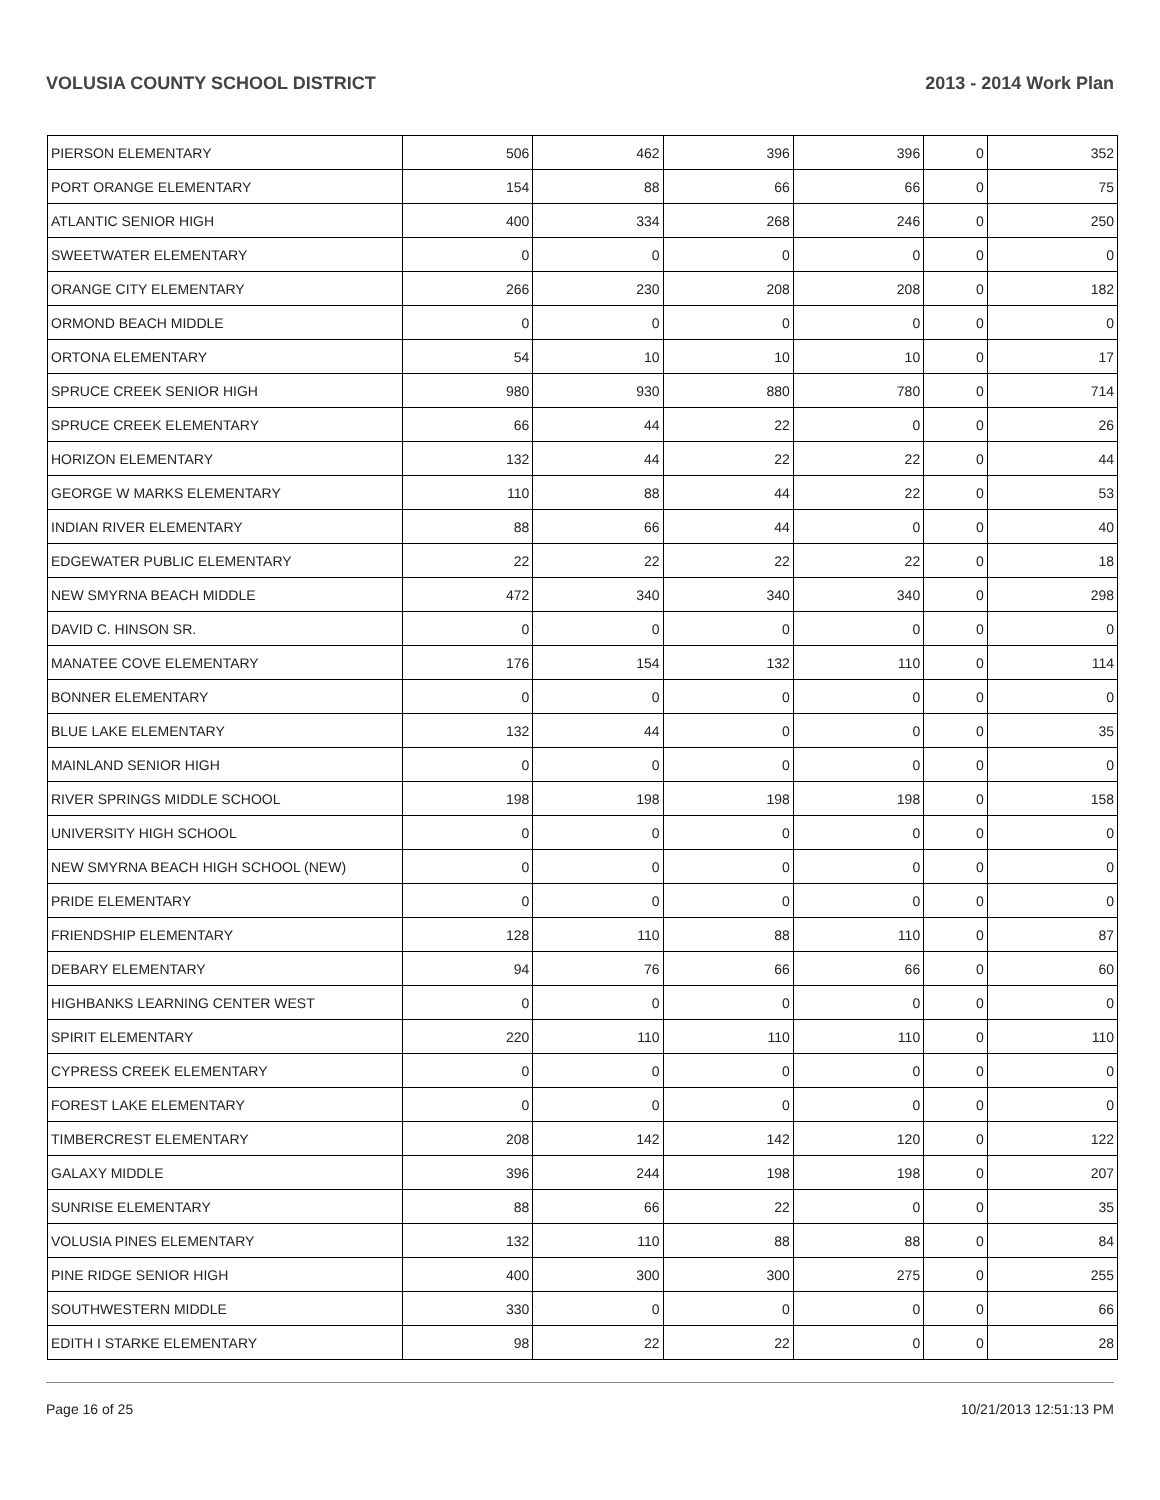VOLUSIA COUNTY SCHOOL DISTRICT 2013 - 2014 Work Plan
| PIERSON ELEMENTARY | 506 | 462 | 396 | 396 | 0 | 352 |
| PORT ORANGE ELEMENTARY | 154 | 88 | 66 | 66 | 0 | 75 |
| ATLANTIC SENIOR HIGH | 400 | 334 | 268 | 246 | 0 | 250 |
| SWEETWATER ELEMENTARY | 0 | 0 | 0 | 0 | 0 | 0 |
| ORANGE CITY ELEMENTARY | 266 | 230 | 208 | 208 | 0 | 182 |
| ORMOND BEACH MIDDLE | 0 | 0 | 0 | 0 | 0 | 0 |
| ORTONA ELEMENTARY | 54 | 10 | 10 | 10 | 0 | 17 |
| SPRUCE CREEK SENIOR HIGH | 980 | 930 | 880 | 780 | 0 | 714 |
| SPRUCE CREEK ELEMENTARY | 66 | 44 | 22 | 0 | 0 | 26 |
| HORIZON ELEMENTARY | 132 | 44 | 22 | 22 | 0 | 44 |
| GEORGE W MARKS ELEMENTARY | 110 | 88 | 44 | 22 | 0 | 53 |
| INDIAN RIVER ELEMENTARY | 88 | 66 | 44 | 0 | 0 | 40 |
| EDGEWATER PUBLIC ELEMENTARY | 22 | 22 | 22 | 22 | 0 | 18 |
| NEW SMYRNA BEACH MIDDLE | 472 | 340 | 340 | 340 | 0 | 298 |
| DAVID C. HINSON SR. | 0 | 0 | 0 | 0 | 0 | 0 |
| MANATEE COVE ELEMENTARY | 176 | 154 | 132 | 110 | 0 | 114 |
| BONNER ELEMENTARY | 0 | 0 | 0 | 0 | 0 | 0 |
| BLUE LAKE ELEMENTARY | 132 | 44 | 0 | 0 | 0 | 35 |
| MAINLAND SENIOR HIGH | 0 | 0 | 0 | 0 | 0 | 0 |
| RIVER SPRINGS MIDDLE SCHOOL | 198 | 198 | 198 | 198 | 0 | 158 |
| UNIVERSITY HIGH SCHOOL | 0 | 0 | 0 | 0 | 0 | 0 |
| NEW SMYRNA BEACH HIGH SCHOOL (NEW) | 0 | 0 | 0 | 0 | 0 | 0 |
| PRIDE ELEMENTARY | 0 | 0 | 0 | 0 | 0 | 0 |
| FRIENDSHIP ELEMENTARY | 128 | 110 | 88 | 110 | 0 | 87 |
| DEBARY ELEMENTARY | 94 | 76 | 66 | 66 | 0 | 60 |
| HIGHBANKS LEARNING CENTER WEST | 0 | 0 | 0 | 0 | 0 | 0 |
| SPIRIT ELEMENTARY | 220 | 110 | 110 | 110 | 0 | 110 |
| CYPRESS CREEK ELEMENTARY | 0 | 0 | 0 | 0 | 0 | 0 |
| FOREST LAKE ELEMENTARY | 0 | 0 | 0 | 0 | 0 | 0 |
| TIMBERCREST ELEMENTARY | 208 | 142 | 142 | 120 | 0 | 122 |
| GALAXY MIDDLE | 396 | 244 | 198 | 198 | 0 | 207 |
| SUNRISE ELEMENTARY | 88 | 66 | 22 | 0 | 0 | 35 |
| VOLUSIA PINES ELEMENTARY | 132 | 110 | 88 | 88 | 0 | 84 |
| PINE RIDGE SENIOR HIGH | 400 | 300 | 300 | 275 | 0 | 255 |
| SOUTHWESTERN MIDDLE | 330 | 0 | 0 | 0 | 0 | 66 |
| EDITH I STARKE ELEMENTARY | 98 | 22 | 22 | 0 | 0 | 28 |
Page 16 of 25 10/21/2013 12:51:13 PM